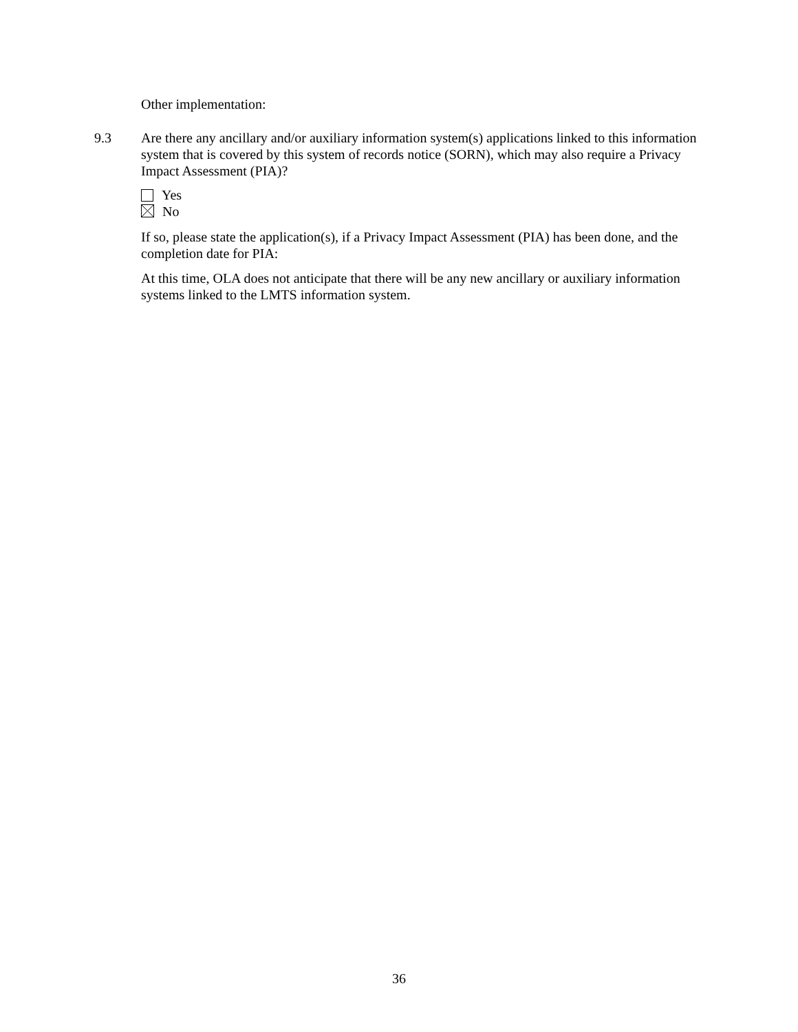Other implementation:
9.3 Are there any ancillary and/or auxiliary information system(s) applications linked to this information system that is covered by this system of records notice (SORN), which may also require a Privacy Impact Assessment (PIA)?
Yes
No
If so, please state the application(s), if a Privacy Impact Assessment (PIA) has been done, and the completion date for PIA:
At this time, OLA does not anticipate that there will be any new ancillary or auxiliary information systems linked to the LMTS information system.
36